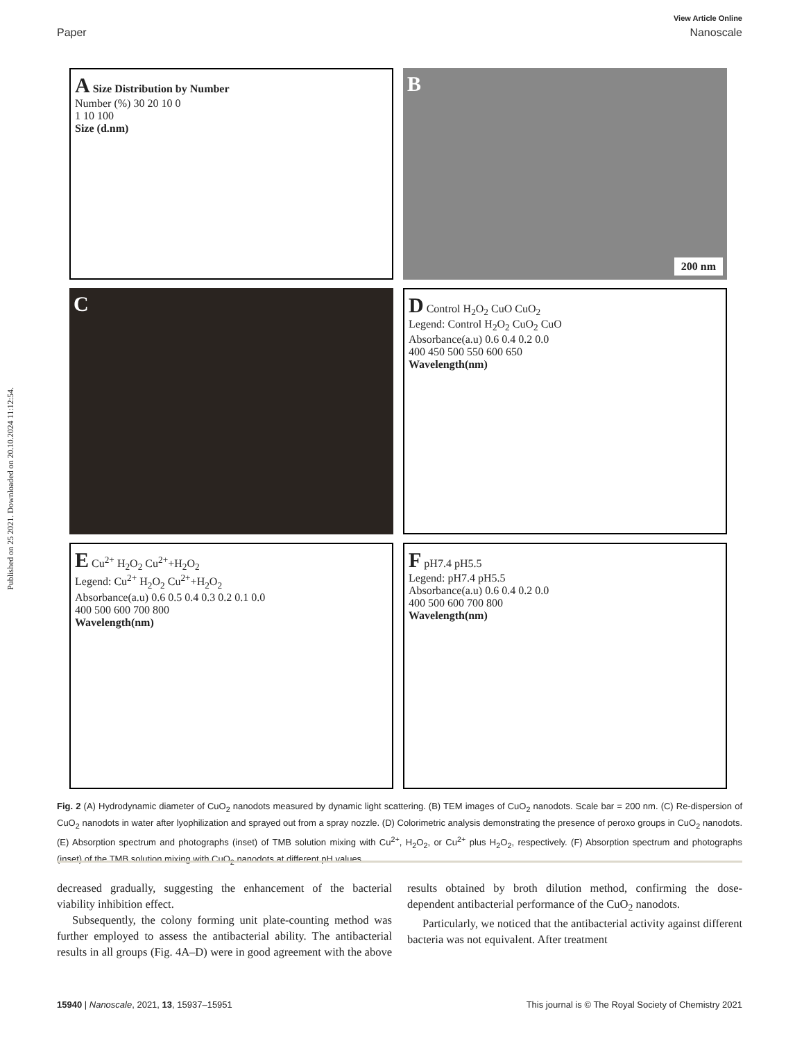Published on 25 2021. Downloaded on 20.10.2024 11:12:54.
View Article Online
Paper Nanoscale
A Size Distribution by Number
Number (%) 30 20 10 0
1 10 100
Size (d.nm)
B
200 nm
C
D Control H<sub>2</sub>O<sub>2</sub> CuO CuO<sub>2</sub>
Legend: Control H<sub>2</sub>O<sub>2</sub> CuO<sub>2</sub> CuO
Absorbance(a.u) 0.6 0.4 0.2 0.0
400 450 500 550 600 650
Wavelength(nm)
E Cu<sup>2+</sup> H<sub>2</sub>O<sub>2</sub> Cu<sup>2+</sup>+H<sub>2</sub>O<sub>2</sub>
Legend: Cu<sup>2+</sup> H<sub>2</sub>O<sub>2</sub> Cu<sup>2+</sup>+H<sub>2</sub>O<sub>2</sub>
Absorbance(a.u) 0.6 0.5 0.4 0.3 0.2 0.1 0.0
400 500 600 700 800
Wavelength(nm)
F pH7.4 pH5.5
Legend: pH7.4 pH5.5
Absorbance(a.u) 0.6 0.4 0.2 0.0
400 500 600 700 800
Wavelength(nm)
Fig. 2 (A) Hydrodynamic diameter of CuO<sub>2</sub> nanodots measured by dynamic light scattering. (B) TEM images of CuO<sub>2</sub> nanodots. Scale bar = 200 nm. (C) Re-dispersion of CuO<sub>2</sub> nanodots in water after lyophilization and sprayed out from a spray nozzle. (D) Colorimetric analysis demonstrating the presence of peroxo groups in CuO<sub>2</sub> nanodots. (E) Absorption spectrum and photographs (inset) of TMB solution mixing with Cu<sup>2+</sup>, H<sub>2</sub>O<sub>2</sub>, or Cu<sup>2+</sup> plus H<sub>2</sub>O<sub>2</sub>, respectively. (F) Absorption spectrum and photographs (inset) of the TMB solution mixing with CuO<sub>2</sub> nanodots at different pH values.
decreased gradually, suggesting the enhancement of the bacterial viability inhibition effect.
Subsequently, the colony forming unit plate-counting method was further employed to assess the antibacterial ability. The antibacterial results in all groups (Fig. 4A–D) were in good agreement with the above results obtained by broth dilution method, confirming the dose-dependent antibacterial performance of the CuO<sub>2</sub> nanodots.
Particularly, we noticed that the antibacterial activity against different bacteria was not equivalent. After treatment
15940 | Nanoscale, 2021, 13, 15937–15951 This journal is © The Royal Society of Chemistry 2021